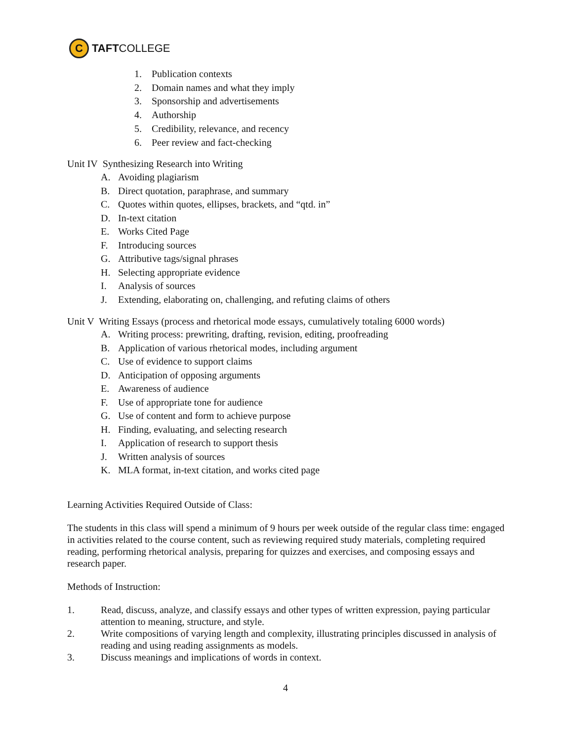C
TAFT COLLEGE
1. Publication contexts
2. Domain names and what they imply
3. Sponsorship and advertisements
4. Authorship
5. Credibility, relevance, and recency
6. Peer review and fact-checking
Unit IV Synthesizing Research into Writing
A. Avoiding plagiarism
B. Direct quotation, paraphrase, and summary
C. Quotes within quotes, ellipses, brackets, and “qtd. in”
D. In-text citation
E. Works Cited Page
F. Introducing sources
G. Attributive tags/signal phrases
H. Selecting appropriate evidence
I. Analysis of sources
J. Extending, elaborating on, challenging, and refuting claims of others
Unit V Writing Essays (process and rhetorical mode essays, cumulatively totaling 6000 words)
A. Writing process: prewriting, drafting, revision, editing, proofreading
B. Application of various rhetorical modes, including argument
C. Use of evidence to support claims
D. Anticipation of opposing arguments
E. Awareness of audience
F. Use of appropriate tone for audience
G. Use of content and form to achieve purpose
H. Finding, evaluating, and selecting research
I. Application of research to support thesis
J. Written analysis of sources
K. MLA format, in-text citation, and works cited page
Learning Activities Required Outside of Class:
The students in this class will spend a minimum of 9 hours per week outside of the regular class time: engaged in activities related to the course content, such as reviewing required study materials, completing required reading, performing rhetorical analysis, preparing for quizzes and exercises, and composing essays and research paper.
Methods of Instruction:
1. Read, discuss, analyze, and classify essays and other types of written expression, paying particular attention to meaning, structure, and style.
2. Write compositions of varying length and complexity, illustrating principles discussed in analysis of reading and using reading assignments as models.
3. Discuss meanings and implications of words in context.
4